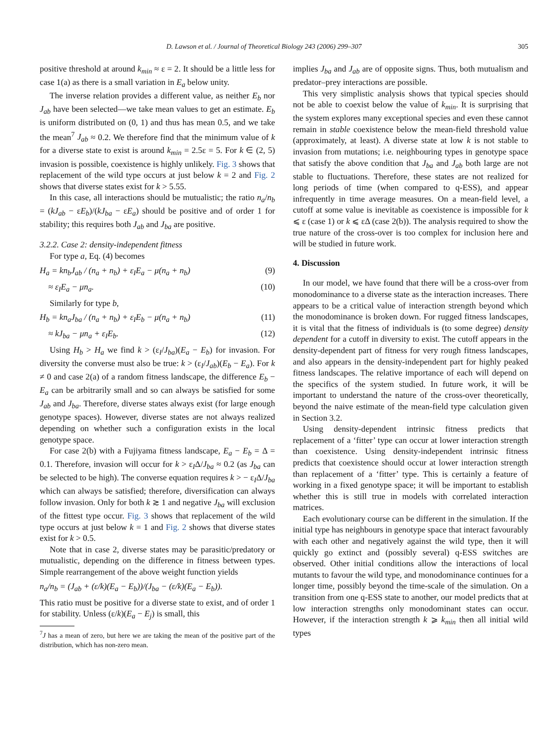D. Lawson et al. / Journal of Theoretical Biology 243 (2006) 299–307 305
positive threshold at around k<sub>min</sub> ≈ ε = 2. It should be a little less for case 1(a) as there is a small variation in E<sub>a</sub> below unity.
The inverse relation provides a different value, as neither E<sub>b</sub> nor J<sub>ab</sub> have been selected—we take mean values to get an estimate. E<sub>b</sub> is uniform distributed on (0, 1) and thus has mean 0.5, and we take the mean<sup>7</sup> J<sub>ab</sub> ≈ 0.2. We therefore find that the minimum value of k for a diverse state to exist is around k<sub>min</sub> = 2.5ε = 5. For k ∈ (2, 5) invasion is possible, coexistence is highly unlikely. Fig. 3 shows that replacement of the wild type occurs at just below k = 2 and Fig. 2 shows that diverse states exist for k > 5.55.
In this case, all interactions should be mutualistic; the ratio n<sub>a</sub>/n<sub>b</sub> = (kJ<sub>ab</sub> − εE<sub>b</sub>)/(kJ<sub>ba</sub> − εE<sub>a</sub>) should be positive and of order 1 for stability; this requires both J<sub>ab</sub> and J<sub>ba</sub> are positive.
3.2.2. Case 2: density-independent fitness
For type a, Eq. (4) becomes
H<sub>a</sub> = kn<sub>b</sub>J<sub>ab</sub> / (n<sub>a</sub> + n<sub>b</sub>) + ε<sub>I</sub>E<sub>a</sub> − μ(n<sub>a</sub> + n<sub>b</sub>) (9)
≈ ε<sub>I</sub>E<sub>a</sub> − μn<sub>a</sub>. (10)
Similarly for type b,
H<sub>b</sub> = kn<sub>a</sub>J<sub>ba</sub> / (n<sub>a</sub> + n<sub>b</sub>) + ε<sub>I</sub>E<sub>b</sub> − μ(n<sub>a</sub> + n<sub>b</sub>) (11)
≈ kJ<sub>ba</sub> − μn<sub>a</sub> + ε<sub>I</sub>E<sub>b</sub>. (12)
Using H<sub>b</sub> > H<sub>a</sub> we find k > (ε<sub>I</sub>/J<sub>ba</sub>)(E<sub>a</sub> − E<sub>b</sub>) for invasion. For diversity the converse must also be true: k > (ε<sub>I</sub>/J<sub>ab</sub>)(E<sub>b</sub> − E<sub>a</sub>). For k ≠ 0 and case 2(a) of a random fitness landscape, the difference E<sub>b</sub> − E<sub>a</sub> can be arbitrarily small and so can always be satisfied for some J<sub>ab</sub> and J<sub>ba</sub>. Therefore, diverse states always exist (for large enough genotype spaces). However, diverse states are not always realized depending on whether such a configuration exists in the local genotype space.
For case 2(b) with a Fujiyama fitness landscape, E<sub>a</sub> − E<sub>b</sub> = Δ = 0.1. Therefore, invasion will occur for k > ε<sub>I</sub>Δ/J<sub>ba</sub> ≈ 0.2 (as J<sub>ba</sub> can be selected to be high). The converse equation requires k > − ε<sub>I</sub>Δ/J<sub>ba</sub> which can always be satisfied; therefore, diversification can always follow invasion. Only for both k ≳ 1 and negative J<sub>ba</sub> will exclusion of the fittest type occur. Fig. 3 shows that replacement of the wild type occurs at just below k = 1 and Fig. 2 shows that diverse states exist for k > 0.5.
Note that in case 2, diverse states may be parasitic/predatory or mutualistic, depending on the difference in fitness between types. Simple rearrangement of the above weight function yields
n<sub>a</sub>/n<sub>b</sub> = (J<sub>ab</sub> + (ε/k)(E<sub>a</sub> − E<sub>b</sub>))/(J<sub>ba</sub> − (ε/k)(E<sub>a</sub> − E<sub>b</sub>)).
This ratio must be positive for a diverse state to exist, and of order 1 for stability. Unless (ε/k)(E<sub>a</sub> − E<sub>j</sub>) is small, this
<sup>7</sup> J has a mean of zero, but here we are taking the mean of the positive part of the distribution, which has non-zero mean.
implies J<sub>ba</sub> and J<sub>ab</sub> are of opposite signs. Thus, both mutualism and predator–prey interactions are possible.
This very simplistic analysis shows that typical species should not be able to coexist below the value of k<sub>min</sub>. It is surprising that the system explores many exceptional species and even these cannot remain in stable coexistence below the mean-field threshold value (approximately, at least). A diverse state at low k is not stable to invasion from mutations; i.e. neighbouring types in genotype space that satisfy the above condition that J<sub>ba</sub> and J<sub>ab</sub> both large are not stable to fluctuations. Therefore, these states are not realized for long periods of time (when compared to q-ESS), and appear infrequently in time average measures. On a mean-field level, a cutoff at some value is inevitable as coexistence is impossible for k ⩽ ε (case 1) or k ⩽ εΔ (case 2(b)). The analysis required to show the true nature of the cross-over is too complex for inclusion here and will be studied in future work.
4. Discussion
In our model, we have found that there will be a cross-over from monodominance to a diverse state as the interaction increases. There appears to be a critical value of interaction strength beyond which the monodominance is broken down. For rugged fitness landscapes, it is vital that the fitness of individuals is (to some degree) density dependent for a cutoff in diversity to exist. The cutoff appears in the density-dependent part of fitness for very rough fitness landscapes, and also appears in the density-independent part for highly peaked fitness landscapes. The relative importance of each will depend on the specifics of the system studied. In future work, it will be important to understand the nature of the cross-over theoretically, beyond the naive estimate of the mean-field type calculation given in Section 3.2.
Using density-dependent intrinsic fitness predicts that replacement of a ‘fitter’ type can occur at lower interaction strength than coexistence. Using density-independent intrinsic fitness predicts that coexistence should occur at lower interaction strength than replacement of a ‘fitter’ type. This is certainly a feature of working in a fixed genotype space; it will be important to establish whether this is still true in models with correlated interaction matrices.
Each evolutionary course can be different in the simulation. If the initial type has neighbours in genotype space that interact favourably with each other and negatively against the wild type, then it will quickly go extinct and (possibly several) q-ESS switches are observed. Other initial conditions allow the interactions of local mutants to favour the wild type, and monodominance continues for a longer time, possibly beyond the time-scale of the simulation. On a transition from one q-ESS state to another, our model predicts that at low interaction strengths only monodominant states can occur. However, if the interaction strength k ⩾ k<sub>min</sub> then all initial wild types